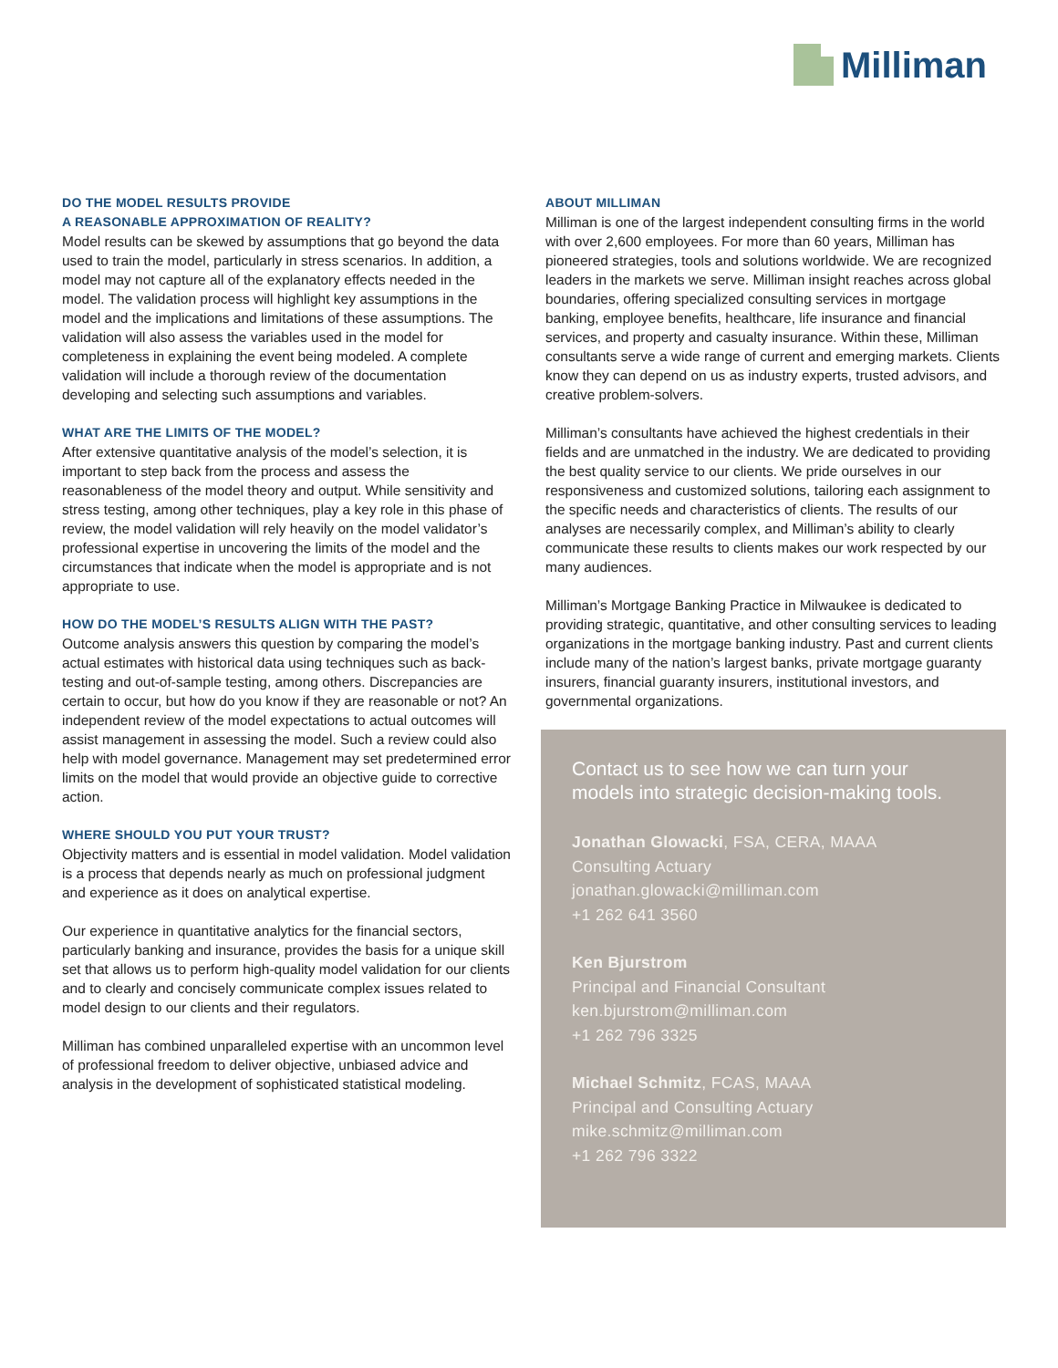Milliman
DO THE MODEL RESULTS PROVIDE
A REASONABLE APPROXIMATION OF REALITY?
Model results can be skewed by assumptions that go beyond the data used to train the model, particularly in stress scenarios. In addition, a model may not capture all of the explanatory effects needed in the model. The validation process will highlight key assumptions in the model and the implications and limitations of these assumptions. The validation will also assess the variables used in the model for completeness in explaining the event being modeled. A complete validation will include a thorough review of the documentation developing and selecting such assumptions and variables.
WHAT ARE THE LIMITS OF THE MODEL?
After extensive quantitative analysis of the model’s selection, it is important to step back from the process and assess the reasonableness of the model theory and output. While sensitivity and stress testing, among other techniques, play a key role in this phase of review, the model validation will rely heavily on the model validator’s professional expertise in uncovering the limits of the model and the circumstances that indicate when the model is appropriate and is not appropriate to use.
HOW DO THE MODEL’S RESULTS ALIGN WITH THE PAST?
Outcome analysis answers this question by comparing the model’s actual estimates with historical data using techniques such as back-testing and out-of-sample testing, among others. Discrepancies are certain to occur, but how do you know if they are reasonable or not? An independent review of the model expectations to actual outcomes will assist management in assessing the model. Such a review could also help with model governance. Management may set predetermined error limits on the model that would provide an objective guide to corrective action.
WHERE SHOULD YOU PUT YOUR TRUST?
Objectivity matters and is essential in model validation. Model validation is a process that depends nearly as much on professional judgment and experience as it does on analytical expertise.
Our experience in quantitative analytics for the financial sectors, particularly banking and insurance, provides the basis for a unique skill set that allows us to perform high-quality model validation for our clients and to clearly and concisely communicate complex issues related to model design to our clients and their regulators.
Milliman has combined unparalleled expertise with an uncommon level of professional freedom to deliver objective, unbiased advice and analysis in the development of sophisticated statistical modeling.
ABOUT MILLIMAN
Milliman is one of the largest independent consulting firms in the world with over 2,600 employees. For more than 60 years, Milliman has pioneered strategies, tools and solutions worldwide. We are recognized leaders in the markets we serve. Milliman insight reaches across global boundaries, offering specialized consulting services in mortgage banking, employee benefits, healthcare, life insurance and financial services, and property and casualty insurance. Within these, Milliman consultants serve a wide range of current and emerging markets. Clients know they can depend on us as industry experts, trusted advisors, and creative problem-solvers.
Milliman’s consultants have achieved the highest credentials in their fields and are unmatched in the industry. We are dedicated to providing the best quality service to our clients. We pride ourselves in our responsiveness and customized solutions, tailoring each assignment to the specific needs and characteristics of clients. The results of our analyses are necessarily complex, and Milliman’s ability to clearly communicate these results to clients makes our work respected by our many audiences.
Milliman’s Mortgage Banking Practice in Milwaukee is dedicated to providing strategic, quantitative, and other consulting services to leading organizations in the mortgage banking industry. Past and current clients include many of the nation’s largest banks, private mortgage guaranty insurers, financial guaranty insurers, institutional investors, and governmental organizations.
Contact us to see how we can turn your models into strategic decision-making tools.
Jonathan Glowacki, FSA, CERA, MAAA
Consulting Actuary
jonathan.glowacki@milliman.com
+1 262 641 3560
Ken Bjurstrom
Principal and Financial Consultant
ken.bjurstrom@milliman.com
+1 262 796 3325
Michael Schmitz, FCAS, MAAA
Principal and Consulting Actuary
mike.schmitz@milliman.com
+1 262 796 3322